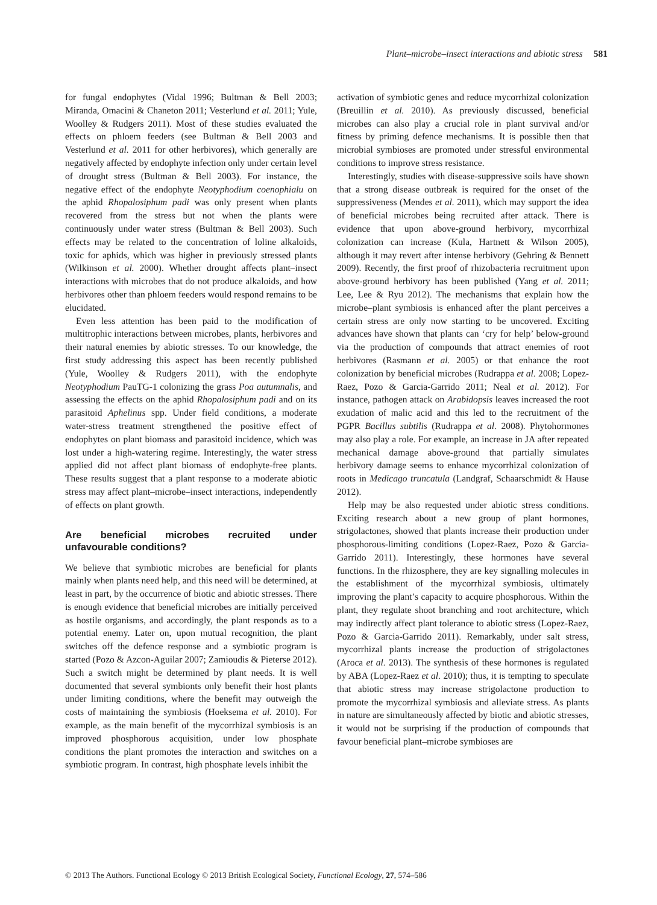Plant–microbe–insect interactions and abiotic stress 581
for fungal endophytes (Vidal 1996; Bultman & Bell 2003; Miranda, Omacini & Chaneton 2011; Vesterlund et al. 2011; Yule, Woolley & Rudgers 2011). Most of these studies evaluated the effects on phloem feeders (see Bultman & Bell 2003 and Vesterlund et al. 2011 for other herbivores), which generally are negatively affected by endophyte infection only under certain level of drought stress (Bultman & Bell 2003). For instance, the negative effect of the endophyte Neotyphodium coenophialu on the aphid Rhopalosiphum padi was only present when plants recovered from the stress but not when the plants were continuously under water stress (Bultman & Bell 2003). Such effects may be related to the concentration of loline alkaloids, toxic for aphids, which was higher in previously stressed plants (Wilkinson et al. 2000). Whether drought affects plant–insect interactions with microbes that do not produce alkaloids, and how herbivores other than phloem feeders would respond remains to be elucidated.
Even less attention has been paid to the modification of multitrophic interactions between microbes, plants, herbivores and their natural enemies by abiotic stresses. To our knowledge, the first study addressing this aspect has been recently published (Yule, Woolley & Rudgers 2011), with the endophyte Neotyphodium PauTG-1 colonizing the grass Poa autumnalis, and assessing the effects on the aphid Rhopalosiphum padi and on its parasitoid Aphelinus spp. Under field conditions, a moderate water-stress treatment strengthened the positive effect of endophytes on plant biomass and parasitoid incidence, which was lost under a high-watering regime. Interestingly, the water stress applied did not affect plant biomass of endophyte-free plants. These results suggest that a plant response to a moderate abiotic stress may affect plant–microbe–insect interactions, independently of effects on plant growth.
Are beneficial microbes recruited under unfavourable conditions?
We believe that symbiotic microbes are beneficial for plants mainly when plants need help, and this need will be determined, at least in part, by the occurrence of biotic and abiotic stresses. There is enough evidence that beneficial microbes are initially perceived as hostile organisms, and accordingly, the plant responds as to a potential enemy. Later on, upon mutual recognition, the plant switches off the defence response and a symbiotic program is started (Pozo & Azcon-Aguilar 2007; Zamioudis & Pieterse 2012). Such a switch might be determined by plant needs. It is well documented that several symbionts only benefit their host plants under limiting conditions, where the benefit may outweigh the costs of maintaining the symbiosis (Hoeksema et al. 2010). For example, as the main benefit of the mycorrhizal symbiosis is an improved phosphorous acquisition, under low phosphate conditions the plant promotes the interaction and switches on a symbiotic program. In contrast, high phosphate levels inhibit the
activation of symbiotic genes and reduce mycorrhizal colonization (Breuillin et al. 2010). As previously discussed, beneficial microbes can also play a crucial role in plant survival and/or fitness by priming defence mechanisms. It is possible then that microbial symbioses are promoted under stressful environmental conditions to improve stress resistance.
Interestingly, studies with disease-suppressive soils have shown that a strong disease outbreak is required for the onset of the suppressiveness (Mendes et al. 2011), which may support the idea of beneficial microbes being recruited after attack. There is evidence that upon above-ground herbivory, mycorrhizal colonization can increase (Kula, Hartnett & Wilson 2005), although it may revert after intense herbivory (Gehring & Bennett 2009). Recently, the first proof of rhizobacteria recruitment upon above-ground herbivory has been published (Yang et al. 2011; Lee, Lee & Ryu 2012). The mechanisms that explain how the microbe–plant symbiosis is enhanced after the plant perceives a certain stress are only now starting to be uncovered. Exciting advances have shown that plants can ‘cry for help’ below-ground via the production of compounds that attract enemies of root herbivores (Rasmann et al. 2005) or that enhance the root colonization by beneficial microbes (Rudrappa et al. 2008; Lopez-Raez, Pozo & Garcia-Garrido 2011; Neal et al. 2012). For instance, pathogen attack on Arabidopsis leaves increased the root exudation of malic acid and this led to the recruitment of the PGPR Bacillus subtilis (Rudrappa et al. 2008). Phytohormones may also play a role. For example, an increase in JA after repeated mechanical damage above-ground that partially simulates herbivory damage seems to enhance mycorrhizal colonization of roots in Medicago truncatula (Landgraf, Schaarschmidt & Hause 2012).
Help may be also requested under abiotic stress conditions. Exciting research about a new group of plant hormones, strigolactones, showed that plants increase their production under phosphorous-limiting conditions (Lopez-Raez, Pozo & Garcia-Garrido 2011). Interestingly, these hormones have several functions. In the rhizosphere, they are key signalling molecules in the establishment of the mycorrhizal symbiosis, ultimately improving the plant’s capacity to acquire phosphorous. Within the plant, they regulate shoot branching and root architecture, which may indirectly affect plant tolerance to abiotic stress (Lopez-Raez, Pozo & Garcia-Garrido 2011). Remarkably, under salt stress, mycorrhizal plants increase the production of strigolactones (Aroca et al. 2013). The synthesis of these hormones is regulated by ABA (Lopez-Raez et al. 2010); thus, it is tempting to speculate that abiotic stress may increase strigolactone production to promote the mycorrhizal symbiosis and alleviate stress. As plants in nature are simultaneously affected by biotic and abiotic stresses, it would not be surprising if the production of compounds that favour beneficial plant–microbe symbioses are
© 2013 The Authors. Functional Ecology © 2013 British Ecological Society, Functional Ecology, 27, 574–586